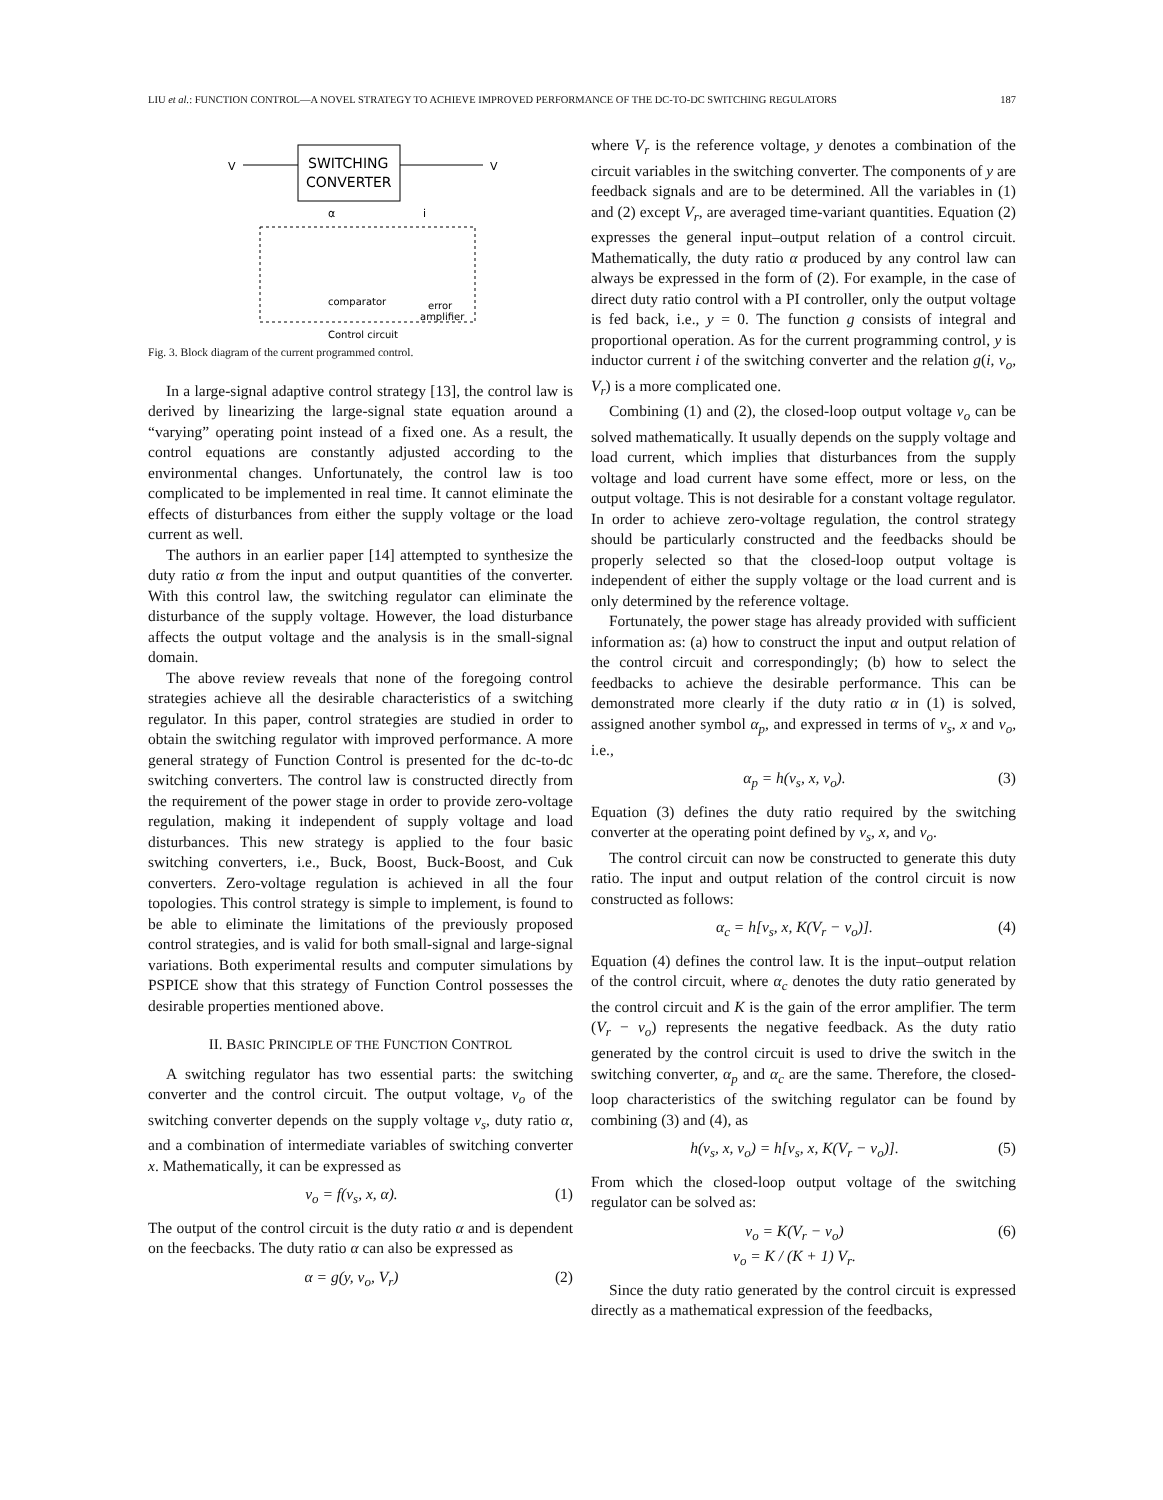LIU et al.: FUNCTION CONTROL—A NOVEL STRATEGY TO ACHIEVE IMPROVED PERFORMANCE OF THE DC-TO-DC SWITCHING REGULATORS 187
SWITCHING
CONVERTER
V
V
α
i
comparator
error
amplifier
Control circuit
Fig. 3. Block diagram of the current programmed control.
In a large-signal adaptive control strategy [13], the control law is derived by linearizing the large-signal state equation around a “varying” operating point instead of a fixed one. As a result, the control equations are constantly adjusted according to the environmental changes. Unfortunately, the control law is too complicated to be implemented in real time. It cannot eliminate the effects of disturbances from either the supply voltage or the load current as well.
The authors in an earlier paper [14] attempted to synthesize the duty ratio α from the input and output quantities of the converter. With this control law, the switching regulator can eliminate the disturbance of the supply voltage. However, the load disturbance affects the output voltage and the analysis is in the small-signal domain.
The above review reveals that none of the foregoing control strategies achieve all the desirable characteristics of a switching regulator. In this paper, control strategies are studied in order to obtain the switching regulator with improved performance. A more general strategy of Function Control is presented for the dc-to-dc switching converters. The control law is constructed directly from the requirement of the power stage in order to provide zero-voltage regulation, making it independent of supply voltage and load disturbances. This new strategy is applied to the four basic switching converters, i.e., Buck, Boost, Buck-Boost, and Cuk converters. Zero-voltage regulation is achieved in all the four topologies. This control strategy is simple to implement, is found to be able to eliminate the limitations of the previously proposed control strategies, and is valid for both small-signal and large-signal variations. Both experimental results and computer simulations by PSPICE show that this strategy of Function Control possesses the desirable properties mentioned above.
II. BASIC PRINCIPLE OF THE FUNCTION CONTROL
A switching regulator has two essential parts: the switching converter and the control circuit. The output voltage, v<sub>o</sub> of the switching converter depends on the supply voltage v<sub>s</sub>, duty ratio α, and a combination of intermediate variables of switching converter x. Mathematically, it can be expressed as
v<sub>o</sub> = f(v<sub>s</sub>, x, α). (1)
The output of the control circuit is the duty ratio α and is dependent on the feecbacks. The duty ratio α can also be expressed as
α = g(y, v<sub>o</sub>, V<sub>r</sub>) (2)
where V<sub>r</sub> is the reference voltage, y denotes a combination of the circuit variables in the switching converter. The components of y are feedback signals and are to be determined. All the variables in (1) and (2) except V<sub>r</sub>, are averaged time-variant quantities. Equation (2) expresses the general input–output relation of a control circuit. Mathematically, the duty ratio α produced by any control law can always be expressed in the form of (2). For example, in the case of direct duty ratio control with a PI controller, only the output voltage is fed back, i.e., y = 0. The function g consists of integral and proportional operation. As for the current programming control, y is inductor current i of the switching converter and the relation g(i, v<sub>o</sub>, V<sub>r</sub>) is a more complicated one.
Combining (1) and (2), the closed-loop output voltage v<sub>o</sub> can be solved mathematically. It usually depends on the supply voltage and load current, which implies that disturbances from the supply voltage and load current have some effect, more or less, on the output voltage. This is not desirable for a constant voltage regulator. In order to achieve zero-voltage regulation, the control strategy should be particularly constructed and the feedbacks should be properly selected so that the closed-loop output voltage is independent of either the supply voltage or the load current and is only determined by the reference voltage.
Fortunately, the power stage has already provided with sufficient information as: (a) how to construct the input and output relation of the control circuit and correspondingly; (b) how to select the feedbacks to achieve the desirable performance. This can be demonstrated more clearly if the duty ratio α in (1) is solved, assigned another symbol α<sub>p</sub>, and expressed in terms of v<sub>s</sub>, x and v<sub>o</sub>, i.e.,
α<sub>p</sub> = h(v<sub>s</sub>, x, v<sub>o</sub>). (3)
Equation (3) defines the duty ratio required by the switching converter at the operating point defined by v<sub>s</sub>, x, and v<sub>o</sub>.
The control circuit can now be constructed to generate this duty ratio. The input and output relation of the control circuit is now constructed as follows:
α<sub>c</sub> = h[v<sub>s</sub>, x, K(V<sub>r</sub> − v<sub>o</sub>)]. (4)
Equation (4) defines the control law. It is the input–output relation of the control circuit, where α<sub>c</sub> denotes the duty ratio generated by the control circuit and K is the gain of the error amplifier. The term (V<sub>r</sub> − v<sub>o</sub>) represents the negative feedback. As the duty ratio generated by the control circuit is used to drive the switch in the switching converter, α<sub>p</sub> and α<sub>c</sub> are the same. Therefore, the closed-loop characteristics of the switching regulator can be found by combining (3) and (4), as
h(v<sub>s</sub>, x, v<sub>o</sub>) = h[v<sub>s</sub>, x, K(V<sub>r</sub> − v<sub>o</sub>)]. (5)
From which the closed-loop output voltage of the switching regulator can be solved as:
v<sub>o</sub> = K(V<sub>r</sub> − v<sub>o</sub>)
v<sub>o</sub> = K / (K + 1) V<sub>r</sub>. (6)
Since the duty ratio generated by the control circuit is expressed directly as a mathematical expression of the feedbacks,